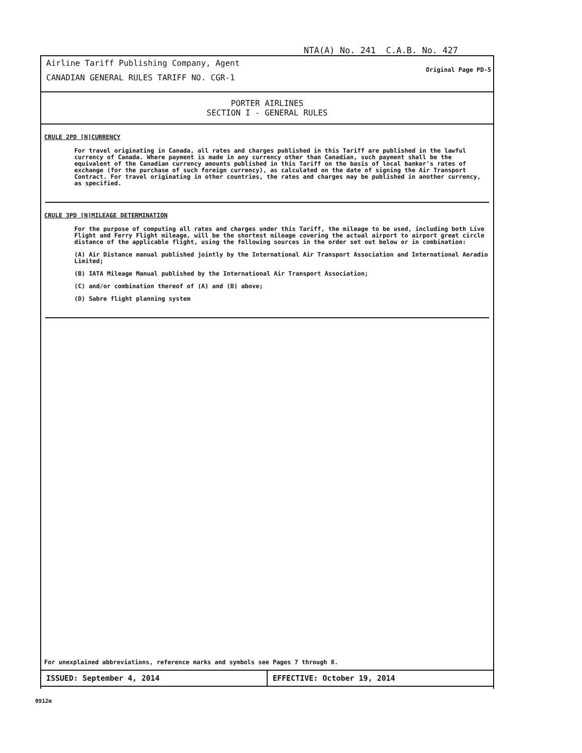NTA(A) No. 241 C.A.B. No. 427
Airline Tariff Publishing Company, Agent
CANADIAN GENERAL RULES TARIFF NO. CGR-1
Original Page PD-5
PORTER AIRLINES
SECTION I - GENERAL RULES
CRULE 2PD [N]CURRENCY
For travel originating in Canada, all rates and charges published in this Tariff are published in the lawful currency of Canada. Where payment is made in any currency other than Canadian, such payment shall be the equivalent of the Canadian currency amounts published in this Tariff on the basis of local banker's rates of exchange (for the purchase of such foreign currency), as calculated on the date of signing the Air Transport Contract. For travel originating in other countries, the rates and charges may be published in another currency, as specified.
CRULE 3PD [N]MILEAGE DETERMINATION
For the purpose of computing all rates and charges under this Tariff, the mileage to be used, including both Live Flight and Ferry Flight mileage, will be the shortest mileage covering the actual airport to airport great circle distance of the applicable flight, using the following sources in the order set out below or in combination:
(A) Air Distance manual published jointly by the International Air Transport Association and International Aeradio Limited;
(B) IATA Mileage Manual published by the International Air Transport Association;
(C) and/or combination thereof of (A) and (B) above;
(D) Sabre flight planning system
For unexplained abbreviations, reference marks and symbols see Pages 7 through 8.
ISSUED: September 4, 2014 EFFECTIVE: October 19, 2014
0912m